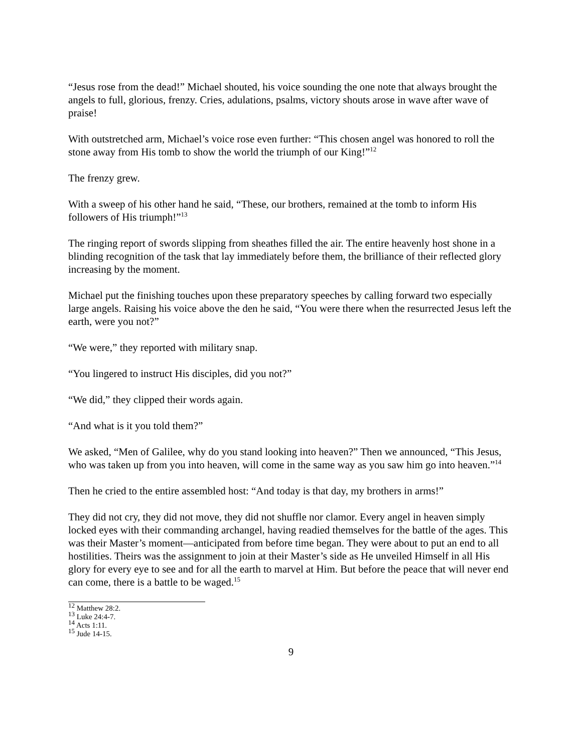“Jesus rose from the dead!” Michael shouted, his voice sounding the one note that always brought the angels to full, glorious, frenzy. Cries, adulations, psalms, victory shouts arose in wave after wave of praise!
With outstretched arm, Michael’s voice rose even further: “This chosen angel was honored to roll the stone away from His tomb to show the world the triumph of our King!”<sup>12</sup>
The frenzy grew.
With a sweep of his other hand he said, “These, our brothers, remained at the tomb to inform His followers of His triumph!”<sup>13</sup>
The ringing report of swords slipping from sheathes filled the air. The entire heavenly host shone in a blinding recognition of the task that lay immediately before them, the brilliance of their reflected glory increasing by the moment.
Michael put the finishing touches upon these preparatory speeches by calling forward two especially large angels. Raising his voice above the den he said, “You were there when the resurrected Jesus left the earth, were you not?”
“We were,” they reported with military snap.
“You lingered to instruct His disciples, did you not?”
“We did,” they clipped their words again.
“And what is it you told them?”
We asked, “Men of Galilee, why do you stand looking into heaven?” Then we announced, “This Jesus, who was taken up from you into heaven, will come in the same way as you saw him go into heaven.”<sup>14</sup>
Then he cried to the entire assembled host: “And today is that day, my brothers in arms!”
They did not cry, they did not move, they did not shuffle nor clamor. Every angel in heaven simply locked eyes with their commanding archangel, having readied themselves for the battle of the ages. This was their Master’s moment—anticipated from before time began. They were about to put an end to all hostilities. Theirs was the assignment to join at their Master’s side as He unveiled Himself in all His glory for every eye to see and for all the earth to marvel at Him. But before the peace that will never end can come, there is a battle to be waged.<sup>15</sup>
<sup>12</sup> Matthew 28:2.
<sup>13</sup> Luke 24:4-7.
<sup>14</sup> Acts 1:11.
<sup>15</sup> Jude 14-15.
9